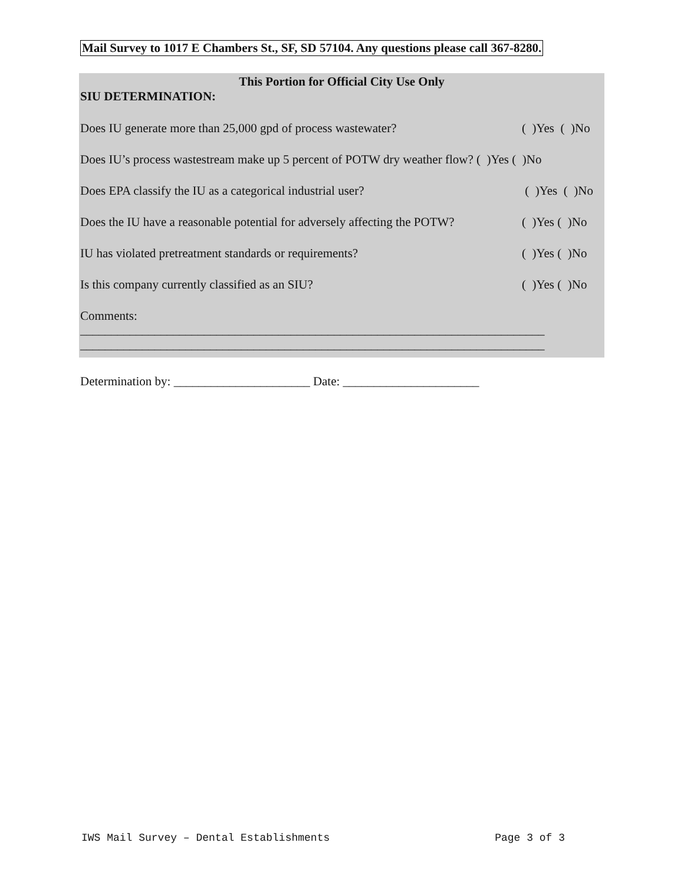Mail Survey to 1017 E Chambers St., SF, SD 57104. Any questions please call 367-8280.
This Portion for Official City Use Only
SIU DETERMINATION:
Does IU generate more than 25,000 gpd of process wastewater? ( )Yes ( )No
Does IU’s process wastestream make up 5 percent of POTW dry weather flow? ( )Yes ( )No
Does EPA classify the IU as a categorical industrial user? ( )Yes ( )No
Does the IU have a reasonable potential for adversely affecting the POTW? ( )Yes ( )No
IU has violated pretreatment standards or requirements? ( )Yes ( )No
Is this company currently classified as an SIU? ( )Yes ( )No
Comments:
___________________________________________________________________________
___________________________________________________________________________
Determination by: ______________________ Date: ______________________
IWS Mail Survey – Dental Establishments Page 3 of 3